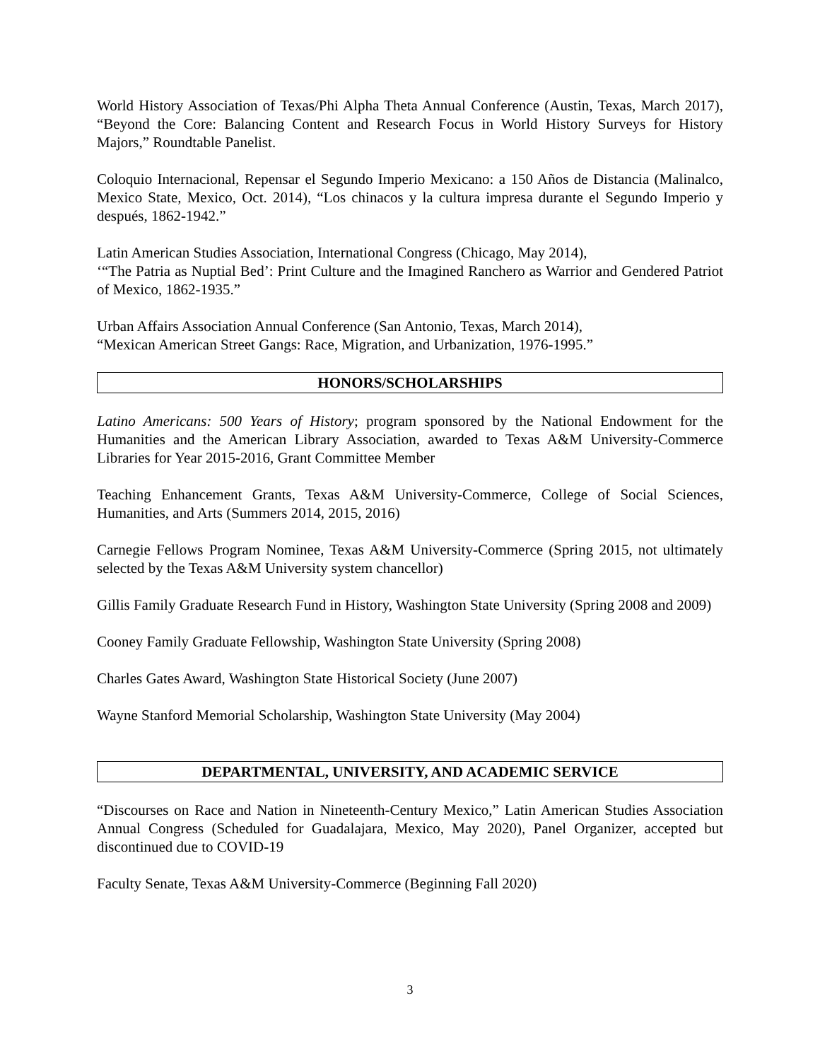World History Association of Texas/Phi Alpha Theta Annual Conference (Austin, Texas, March 2017), “Beyond the Core: Balancing Content and Research Focus in World History Surveys for History Majors,” Roundtable Panelist.
Coloquio Internacional, Repensar el Segundo Imperio Mexicano: a 150 Años de Distancia (Malinalco, Mexico State, Mexico, Oct. 2014), “Los chinacos y la cultura impresa durante el Segundo Imperio y después, 1862-1942.”
Latin American Studies Association, International Congress (Chicago, May 2014),
‘“The Patria as Nuptial Bed’: Print Culture and the Imagined Ranchero as Warrior and Gendered Patriot of Mexico, 1862-1935.”
Urban Affairs Association Annual Conference (San Antonio, Texas, March 2014),
“Mexican American Street Gangs: Race, Migration, and Urbanization, 1976-1995.”
HONORS/SCHOLARSHIPS
Latino Americans: 500 Years of History; program sponsored by the National Endowment for the Humanities and the American Library Association, awarded to Texas A&M University-Commerce Libraries for Year 2015-2016, Grant Committee Member
Teaching Enhancement Grants, Texas A&M University-Commerce, College of Social Sciences, Humanities, and Arts (Summers 2014, 2015, 2016)
Carnegie Fellows Program Nominee, Texas A&M University-Commerce (Spring 2015, not ultimately selected by the Texas A&M University system chancellor)
Gillis Family Graduate Research Fund in History, Washington State University (Spring 2008 and 2009)
Cooney Family Graduate Fellowship, Washington State University (Spring 2008)
Charles Gates Award, Washington State Historical Society (June 2007)
Wayne Stanford Memorial Scholarship, Washington State University (May 2004)
DEPARTMENTAL, UNIVERSITY, AND ACADEMIC SERVICE
“Discourses on Race and Nation in Nineteenth-Century Mexico,” Latin American Studies Association Annual Congress (Scheduled for Guadalajara, Mexico, May 2020), Panel Organizer, accepted but discontinued due to COVID-19
Faculty Senate, Texas A&M University-Commerce (Beginning Fall 2020)
3